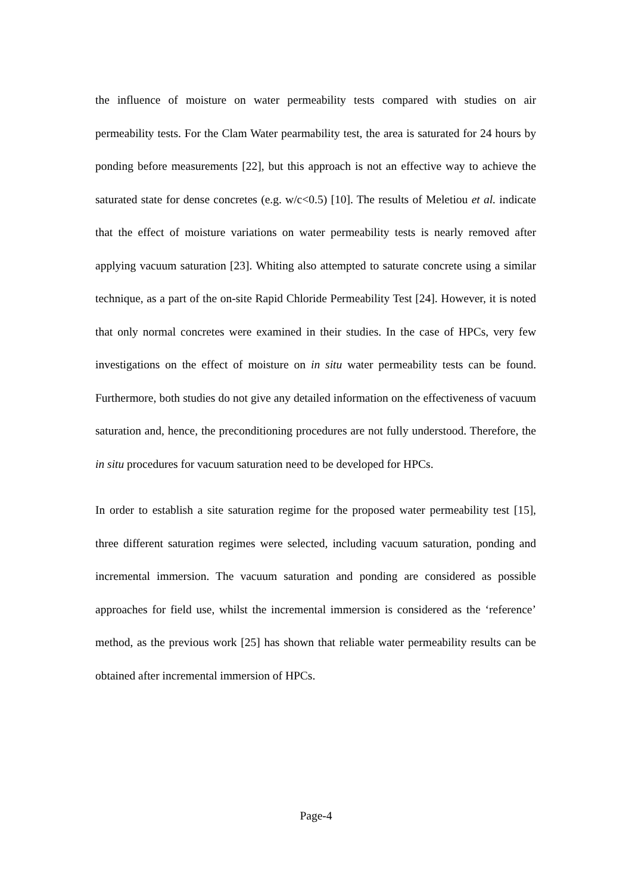the influence of moisture on water permeability tests compared with studies on air permeability tests. For the Clam Water pearmability test, the area is saturated for 24 hours by ponding before measurements [22], but this approach is not an effective way to achieve the saturated state for dense concretes (e.g. w/c<0.5) [10]. The results of Meletiou et al. indicate that the effect of moisture variations on water permeability tests is nearly removed after applying vacuum saturation [23]. Whiting also attempted to saturate concrete using a similar technique, as a part of the on-site Rapid Chloride Permeability Test [24]. However, it is noted that only normal concretes were examined in their studies. In the case of HPCs, very few investigations on the effect of moisture on in situ water permeability tests can be found. Furthermore, both studies do not give any detailed information on the effectiveness of vacuum saturation and, hence, the preconditioning procedures are not fully understood. Therefore, the in situ procedures for vacuum saturation need to be developed for HPCs.
In order to establish a site saturation regime for the proposed water permeability test [15], three different saturation regimes were selected, including vacuum saturation, ponding and incremental immersion. The vacuum saturation and ponding are considered as possible approaches for field use, whilst the incremental immersion is considered as the ‘reference’ method, as the previous work [25] has shown that reliable water permeability results can be obtained after incremental immersion of HPCs.
Page-4